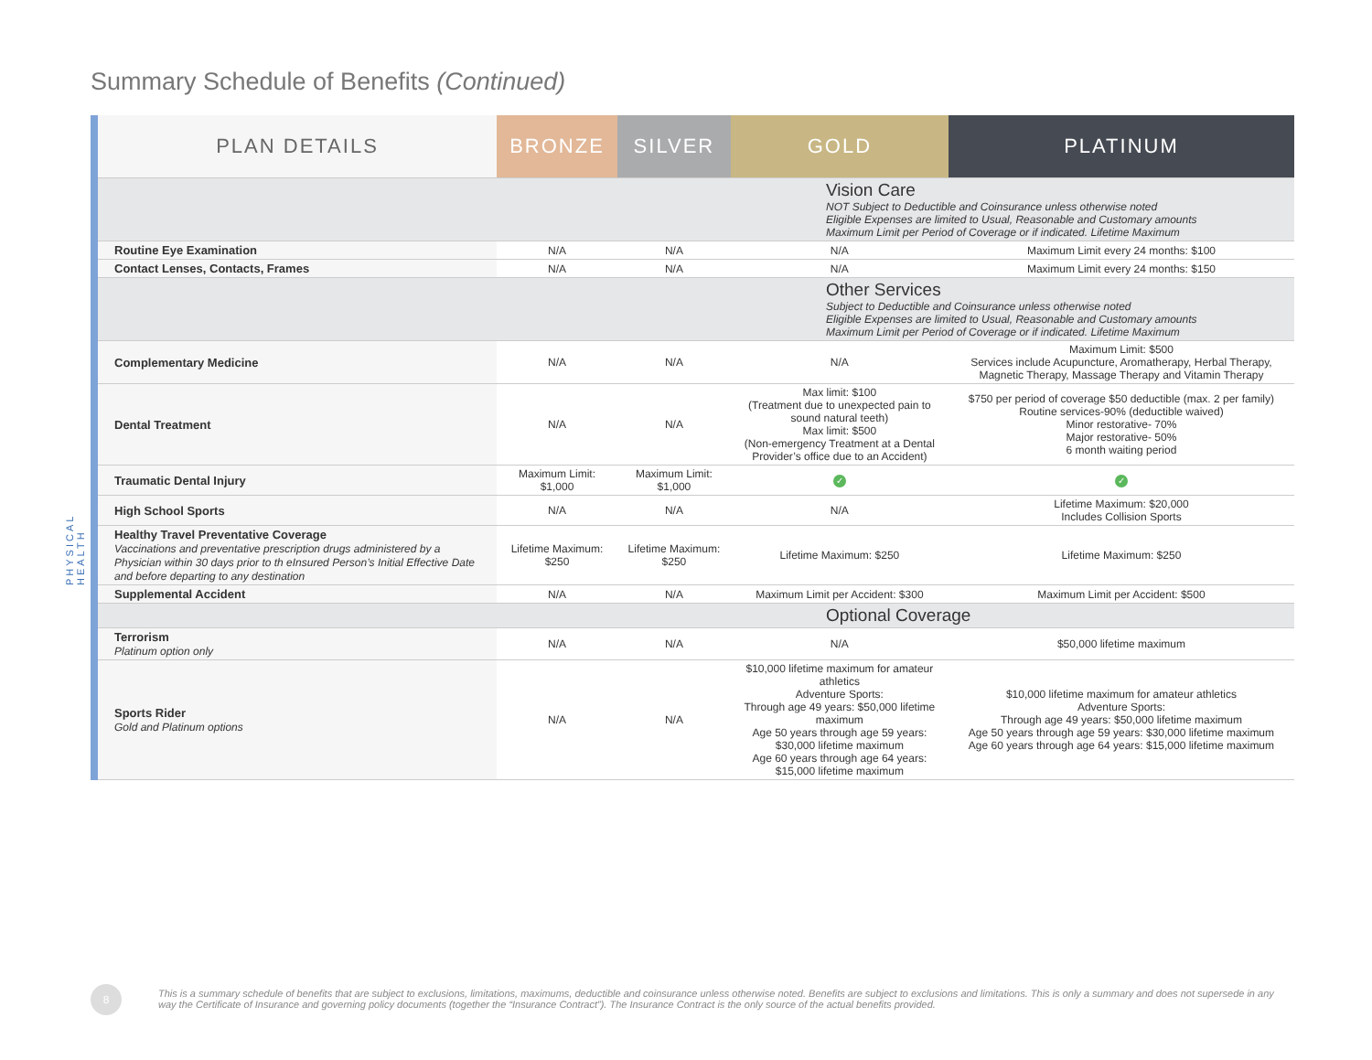Summary Schedule of Benefits (Continued)
PHYSICAL HEALTH
| PLAN DETAILS | BRONZE | SILVER | GOLD | PLATINUM |
| --- | --- | --- | --- | --- |
| | Vision Care NOT Subject to Deductible and Coinsurance unless otherwise noted Eligible Expenses are limited to Usual, Reasonable and Customary amounts Maximum Limit per Period of Coverage or if indicated. Lifetime Maximum | | | |
| Routine Eye Examination | N/A | N/A | N/A | Maximum Limit every 24 months: $100 |
| Contact Lenses, Contacts, Frames | N/A | N/A | N/A | Maximum Limit every 24 months: $150 |
| | Other Services Subject to Deductible and Coinsurance unless otherwise noted Eligible Expenses are limited to Usual, Reasonable and Customary amounts Maximum Limit per Period of Coverage or if indicated. Lifetime Maximum | | | |
| Complementary Medicine | N/A | N/A | N/A | Maximum Limit: $500 Services include Acupuncture, Aromatherapy, Herbal Therapy, Magnetic Therapy, Massage Therapy and Vitamin Therapy |
| Dental Treatment | N/A | N/A | Max limit: $100 (Treatment due to unexpected pain to sound natural teeth) Max limit: $500 (Non-emergency Treatment at a Dental Provider’s office due to an Accident) | $750 per period of coverage $50 deductible (max. 2 per family) Routine services-90% (deductible waived) Minor restorative- 70% Major restorative- 50% 6 month waiting period |
| Traumatic Dental Injury | Maximum Limit: $1,000 | Maximum Limit: $1,000 | ✓ | ✓ |
| High School Sports | N/A | N/A | N/A | Lifetime Maximum: $20,000 Includes Collision Sports |
| Healthy Travel Preventative Coverage Vaccinations and preventative prescription drugs administered by a Physician within 30 days prior to th eInsured Person’s Initial Effective Date and before departing to any destination | Lifetime Maximum: $250 | Lifetime Maximum: $250 | Lifetime Maximum: $250 | Lifetime Maximum: $250 |
| Supplemental Accident | N/A | N/A | Maximum Limit per Accident: $300 | Maximum Limit per Accident: $500 |
| | Optional Coverage | | | |
| Terrorism Platinum option only | N/A | N/A | N/A | $50,000 lifetime maximum |
| Sports Rider Gold and Platinum options | N/A | N/A | $10,000 lifetime maximum for amateur athletics Adventure Sports: Through age 49 years: $50,000 lifetime maximum Age 50 years through age 59 years: $30,000 lifetime maximum Age 60 years through age 64 years: $15,000 lifetime maximum | $10,000 lifetime maximum for amateur athletics Adventure Sports: Through age 49 years: $50,000 lifetime maximum Age 50 years through age 59 years: $30,000 lifetime maximum Age 60 years through age 64 years: $15,000 lifetime maximum |
8
This is a summary schedule of benefits that are subject to exclusions, limitations, maximums, deductible and coinsurance unless otherwise noted. Benefits are subject to exclusions and limitations. This is only a summary and does not supersede in any way the Certificate of Insurance and governing policy documents (together the “Insurance Contract”). The Insurance Contract is the only source of the actual benefits provided.